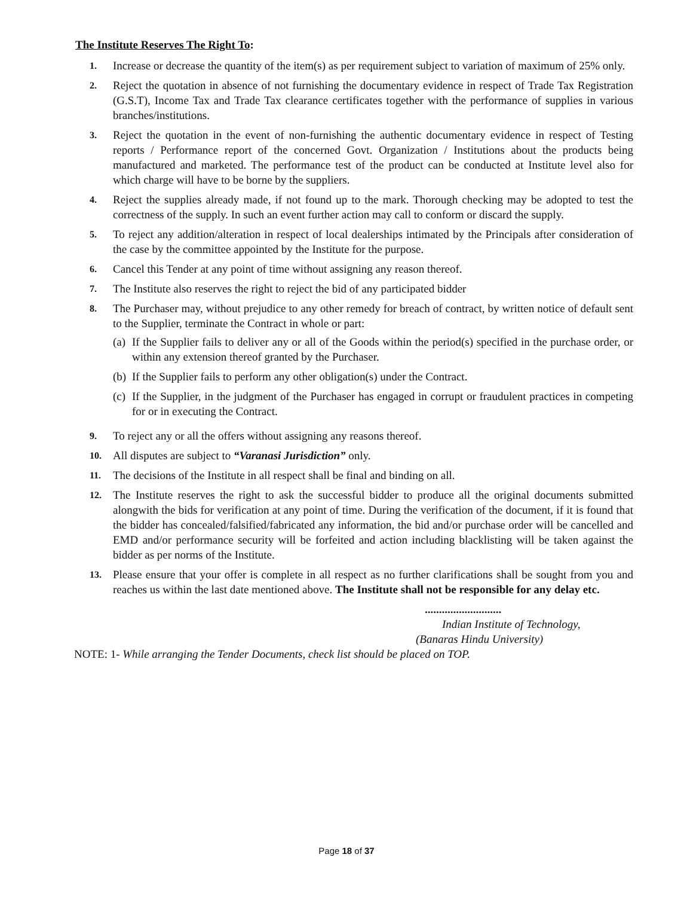The Institute Reserves The Right To:
1.
Increase or decrease the quantity of the item(s) as per requirement subject to variation of maximum of 25% only.
2.
Reject the quotation in absence of not furnishing the documentary evidence in respect of Trade Tax Registration (G.S.T), Income Tax and Trade Tax clearance certificates together with the performance of supplies in various branches/institutions.
3.
Reject the quotation in the event of non-furnishing the authentic documentary evidence in respect of Testing reports / Performance report of the concerned Govt. Organization / Institutions about the products being manufactured and marketed. The performance test of the product can be conducted at Institute level also for which charge will have to be borne by the suppliers.
4.
Reject the supplies already made, if not found up to the mark. Thorough checking may be adopted to test the correctness of the supply. In such an event further action may call to conform or discard the supply.
5.
To reject any addition/alteration in respect of local dealerships intimated by the Principals after consideration of the case by the committee appointed by the Institute for the purpose.
6.
Cancel this Tender at any point of time without assigning any reason thereof.
7.
The Institute also reserves the right to reject the bid of any participated bidder
8.
The Purchaser may, without prejudice to any other remedy for breach of contract, by written notice of default sent to the Supplier, terminate the Contract in whole or part:
(a)
If the Supplier fails to deliver any or all of the Goods within the period(s) specified in the purchase order, or within any extension thereof granted by the Purchaser.
(b)
If the Supplier fails to perform any other obligation(s) under the Contract.
(c)
If the Supplier, in the judgment of the Purchaser has engaged in corrupt or fraudulent practices in competing for or in executing the Contract.
9.
To reject any or all the offers without assigning any reasons thereof.
10.
All disputes are subject to “Varanasi Jurisdiction” only.
11.
The decisions of the Institute in all respect shall be final and binding on all.
12.
The Institute reserves the right to ask the successful bidder to produce all the original documents submitted alongwith the bids for verification at any point of time. During the verification of the document, if it is found that the bidder has concealed/falsified/fabricated any information, the bid and/or purchase order will be cancelled and EMD and/or performance security will be forfeited and action including blacklisting will be taken against the bidder as per norms of the Institute.
13.
Please ensure that your offer is complete in all respect as no further clarifications shall be sought from you and reaches us within the last date mentioned above. The Institute shall not be responsible for any delay etc.
...........................
Indian Institute of Technology,
(Banaras Hindu University)
NOTE: 1- While arranging the Tender Documents, check list should be placed on TOP.
Page 18 of 37